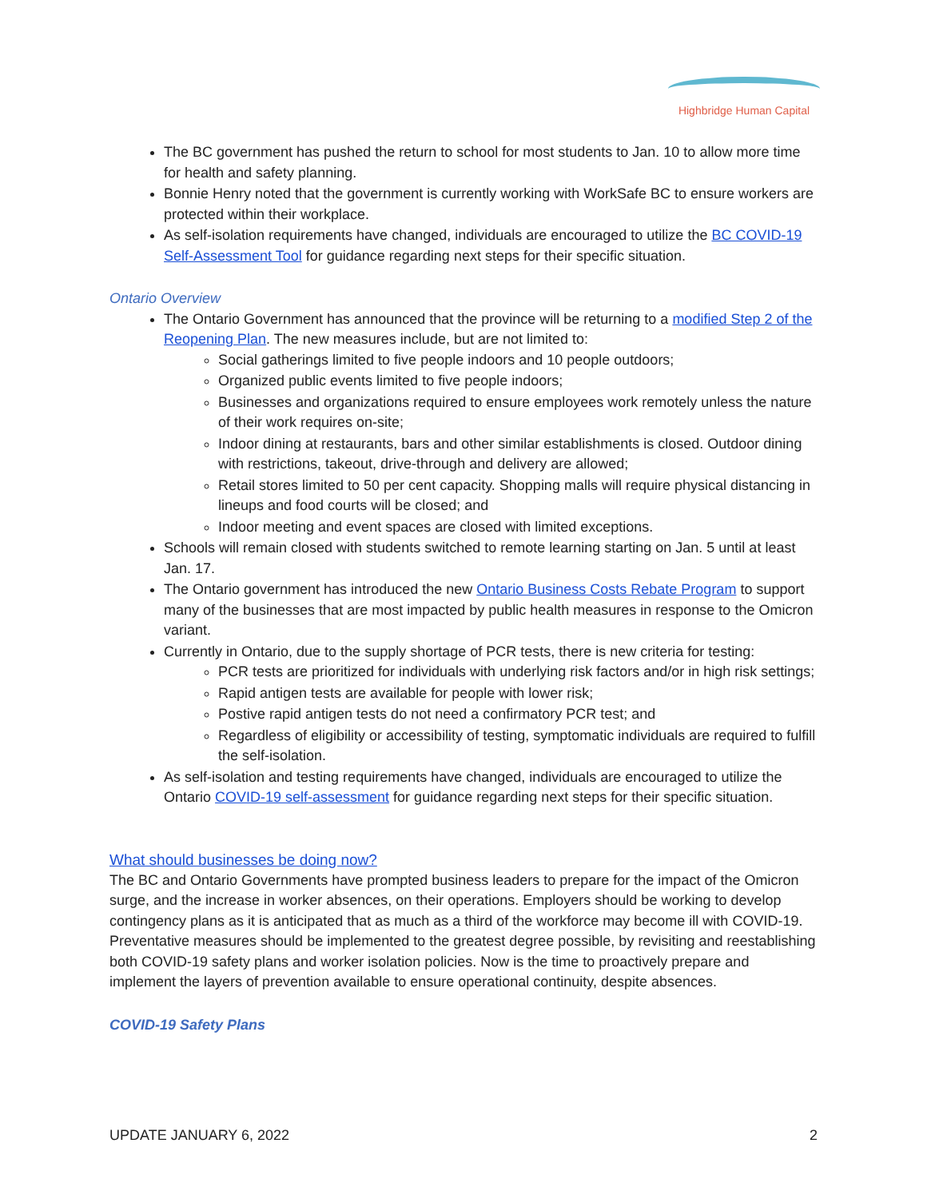Highbridge Human Capital
The BC government has pushed the return to school for most students to Jan. 10 to allow more time for health and safety planning.
Bonnie Henry noted that the government is currently working with WorkSafe BC to ensure workers are protected within their workplace.
As self-isolation requirements have changed, individuals are encouraged to utilize the BC COVID-19 Self-Assessment Tool for guidance regarding next steps for their specific situation.
Ontario Overview
The Ontario Government has announced that the province will be returning to a modified Step 2 of the Reopening Plan. The new measures include, but are not limited to:
Social gatherings limited to five people indoors and 10 people outdoors;
Organized public events limited to five people indoors;
Businesses and organizations required to ensure employees work remotely unless the nature of their work requires on-site;
Indoor dining at restaurants, bars and other similar establishments is closed. Outdoor dining with restrictions, takeout, drive-through and delivery are allowed;
Retail stores limited to 50 per cent capacity. Shopping malls will require physical distancing in lineups and food courts will be closed; and
Indoor meeting and event spaces are closed with limited exceptions.
Schools will remain closed with students switched to remote learning starting on Jan. 5 until at least Jan. 17.
The Ontario government has introduced the new Ontario Business Costs Rebate Program to support many of the businesses that are most impacted by public health measures in response to the Omicron variant.
Currently in Ontario, due to the supply shortage of PCR tests, there is new criteria for testing:
PCR tests are prioritized for individuals with underlying risk factors and/or in high risk settings;
Rapid antigen tests are available for people with lower risk;
Postive rapid antigen tests do not need a confirmatory PCR test; and
Regardless of eligibility or accessibility of testing, symptomatic individuals are required to fulfill the self-isolation.
As self-isolation and testing requirements have changed, individuals are encouraged to utilize the Ontario COVID-19 self-assessment for guidance regarding next steps for their specific situation.
What should businesses be doing now?
The BC and Ontario Governments have prompted business leaders to prepare for the impact of the Omicron surge, and the increase in worker absences, on their operations. Employers should be working to develop contingency plans as it is anticipated that as much as a third of the workforce may become ill with COVID-19. Preventative measures should be implemented to the greatest degree possible, by revisiting and reestablishing both COVID-19 safety plans and worker isolation policies. Now is the time to proactively prepare and implement the layers of prevention available to ensure operational continuity, despite absences.
COVID-19 Safety Plans
UPDATE JANUARY 6, 2022 2